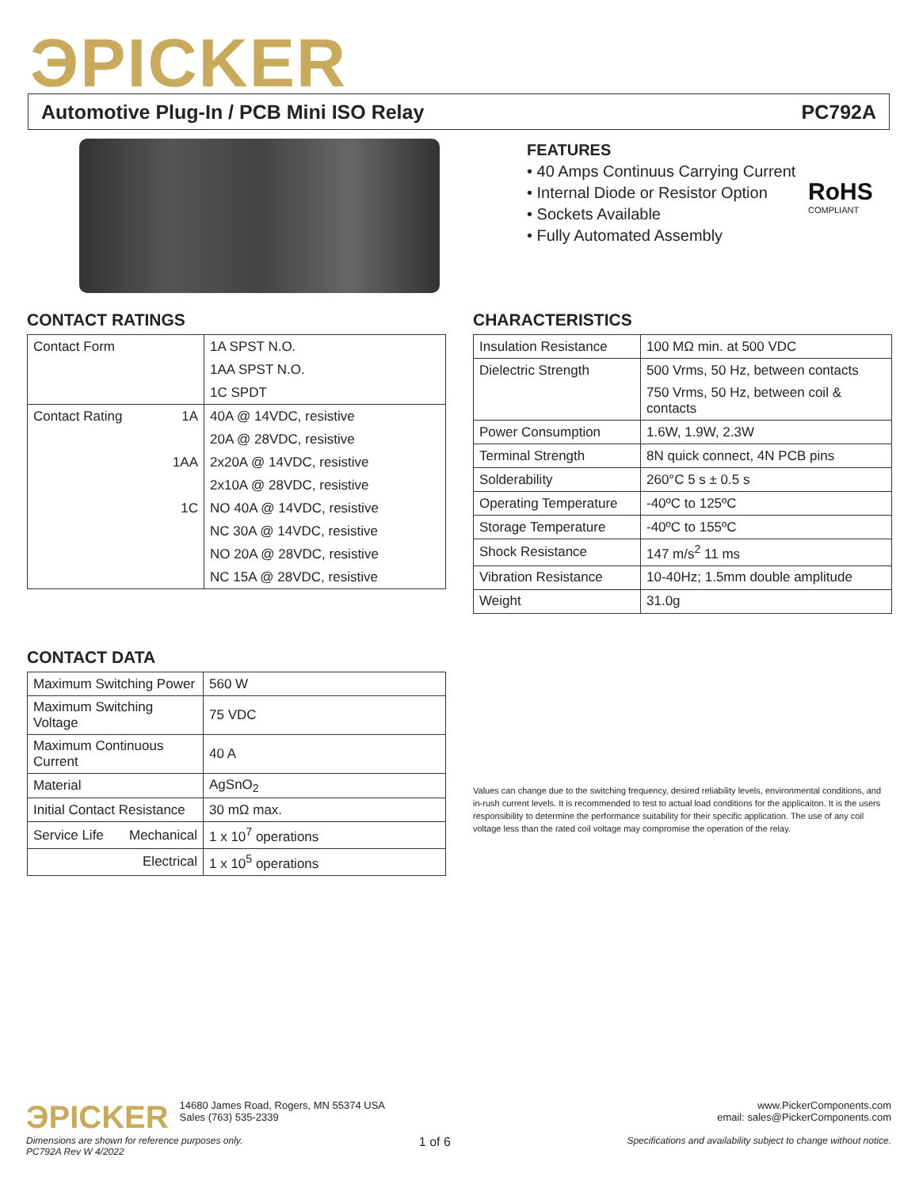ЭPICKER
Automotive Plug-In / PCB Mini ISO Relay PC792A
FEATURES
• 40 Amps Continuus Carrying Current
• Internal Diode or Resistor Option
• Sockets Available
• Fully Automated Assembly
RoHS
COMPLIANT
CONTACT RATINGS
| Contact Form | 1A SPST N.O. |
| | 1AA SPST N.O. |
| | 1C SPDT |
| Contact Rating 1A | 40A @ 14VDC, resistive |
| | 20A @ 28VDC, resistive |
| 1AA | 2x20A @ 14VDC, resistive |
| | 2x10A @ 28VDC, resistive |
| 1C | NO 40A @ 14VDC, resistive |
| | NC 30A @ 14VDC, resistive |
| | NO 20A @ 28VDC, resistive |
| | NC 15A @ 28VDC, resistive |
CHARACTERISTICS
| Insulation Resistance | 100 MΩ min. at 500 VDC |
| Dielectric Strength | 500 Vrms, 50 Hz, between contacts |
| | 750 Vrms, 50 Hz, between coil & contacts |
| Power Consumption | 1.6W, 1.9W, 2.3W |
| Terminal Strength | 8N quick connect, 4N PCB pins |
| Solderability | 260°C 5 s ± 0.5 s |
| Operating Temperature | -40ºC to 125ºC |
| Storage Temperature | -40ºC to 155ºC |
| Shock Resistance | 147 m/s<sup>2</sup> 11 ms |
| Vibration Resistance | 10-40Hz; 1.5mm double amplitude |
| Weight | 31.0g |
CONTACT DATA
| Maximum Switching Power | 560 W |
| Maximum Switching Voltage | 75 VDC |
| Maximum Continuous Current | 40 A |
| Material | AgSnO<sub>2</sub> |
| Initial Contact Resistance | 30 mΩ max. |
| Service Life Mechanical | 1 x 10<sup>7</sup> operations |
| Electrical | 1 x 10<sup>5</sup> operations |
Values can change due to the switching frequency, desired reliability levels, environmental conditions, and in-rush current levels. It is recommended to test to actual load conditions for the applicaiton. It is the users responsibility to determine the performance suitability for their specific application. The use of any coil voltage less than the rated coil voltage may compromise the operation of the relay.
ЭPICKER 14680 James Road, Rogers, MN 55374 USA
Sales (763) 535-2339
www.PickerComponents.com
email: sales@PickerComponents.com
Dimensions are shown for reference purposes only.
PC792A Rev W 4/2022 1 of 6 Specifications and availability subject to change without notice.